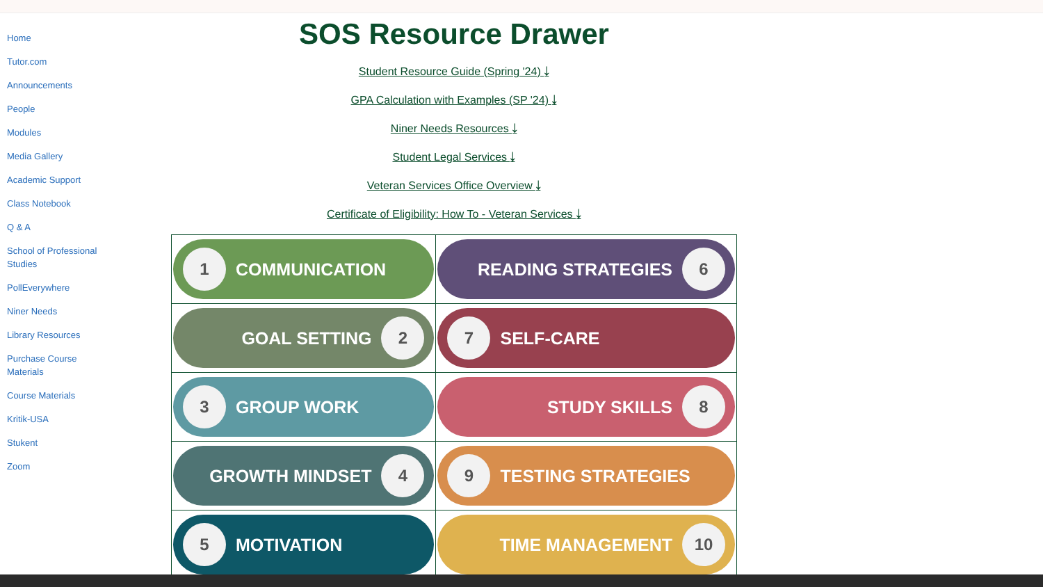Home
Tutor.com
Announcements
People
Modules
Media Gallery
Academic Support
Class Notebook
Q & A
School of Professional Studies
PollEverywhere
Niner Needs
Library Resources
Purchase Course Materials
Course Materials
Kritik-USA
Stukent
Zoom
SOS Resource Drawer
Student Resource Guide (Spring '24) ⤓
GPA Calculation with Examples (SP '24) ⤓
Niner Needs Resources ⤓
Student Legal Services ⤓
Veteran Services Office Overview ⤓
Certificate of Eligibility: How To - Veteran Services ⤓
| 1 COMMUNICATION | READING STRATEGIES 6 |
| GOAL SETTING 2 | 7 SELF-CARE |
| 3 GROUP WORK | STUDY SKILLS 8 |
| GROWTH MINDSET 4 | 9 TESTING STRATEGIES |
| 5 MOTIVATION | TIME MANAGEMENT 10 |